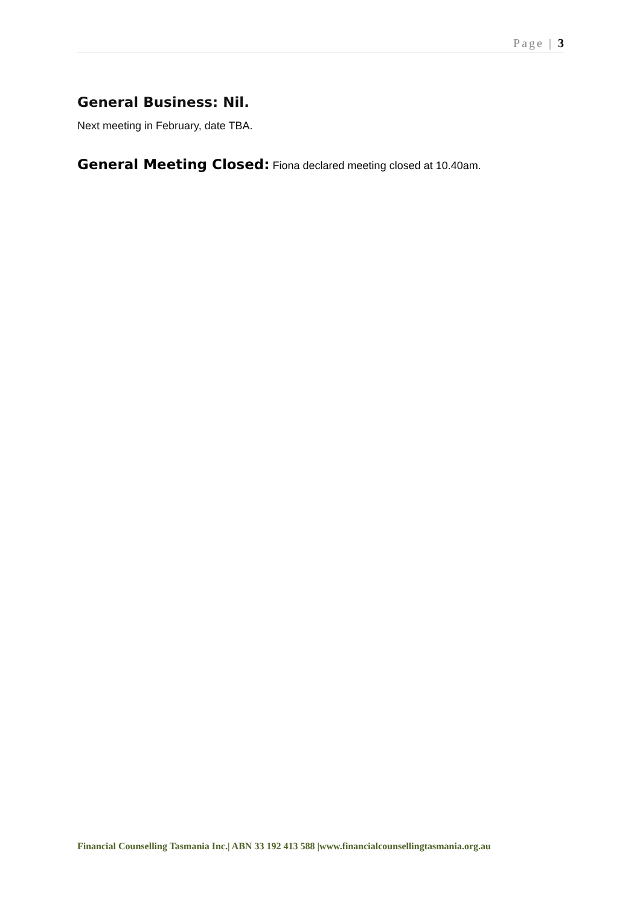Page | 3
General Business: Nil.
Next meeting in February, date TBA.
General Meeting Closed: Fiona declared meeting closed at 10.40am.
Financial Counselling Tasmania Inc.| ABN 33 192 413 588 |www.financialcounsellingtasmania.org.au